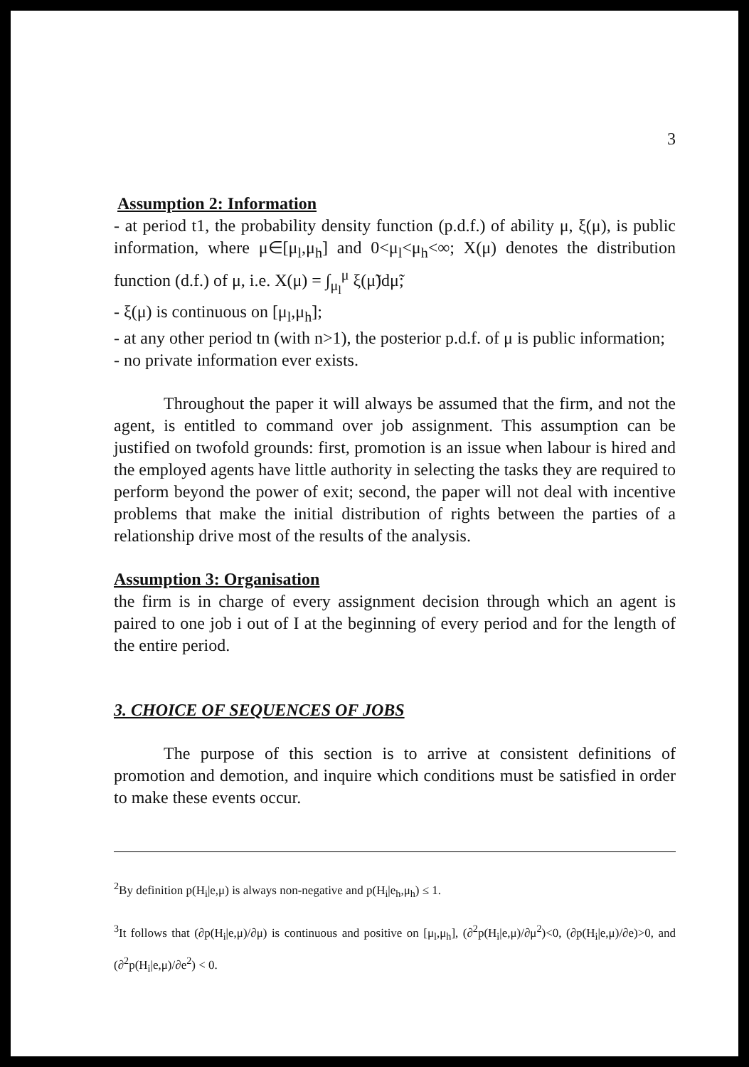3
Assumption 2: Information
- at period t1, the probability density function (p.d.f.) of ability μ, ξ(μ), is public information, where μ∈[μ<sub>l</sub>,μ<sub>h</sub>] and 0<μ<sub>l</sub><μ<sub>h</sub><∞; X(μ) denotes the distribution function (d.f.) of μ, i.e. X(μ) = ∫<sub>μ<sub>l</sub></sub><sup>μ</sup> ξ(μ̃)dμ̃;
- ξ(μ) is continuous on [μ<sub>l</sub>,μ<sub>h</sub>];
- at any other period tn (with n>1), the posterior p.d.f. of μ is public information;
- no private information ever exists.
Throughout the paper it will always be assumed that the firm, and not the agent, is entitled to command over job assignment. This assumption can be justified on twofold grounds: first, promotion is an issue when labour is hired and the employed agents have little authority in selecting the tasks they are required to perform beyond the power of exit; second, the paper will not deal with incentive problems that make the initial distribution of rights between the parties of a relationship drive most of the results of the analysis.
Assumption 3: Organisation
the firm is in charge of every assignment decision through which an agent is paired to one job i out of I at the beginning of every period and for the length of the entire period.
3. CHOICE OF SEQUENCES OF JOBS
The purpose of this section is to arrive at consistent definitions of promotion and demotion, and inquire which conditions must be satisfied in order to make these events occur.
<sup>2</sup> By definition p(H<sub>i</sub>|e,μ) is always non-negative and p(H<sub>i</sub>|e<sub>h</sub>,μ<sub>h</sub>) ≤ 1.
<sup>3</sup> It follows that (∂p(H<sub>i</sub>|e,μ)/∂μ) is continuous and positive on [μ<sub>l</sub>,μ<sub>h</sub>], (∂<sup>2</sup>p(H<sub>i</sub>|e,μ)/∂μ<sup>2</sup>)<0, (∂p(H<sub>i</sub>|e,μ)/∂e)>0, and (∂<sup>2</sup>p(H<sub>i</sub>|e,μ)/∂e<sup>2</sup>) < 0.